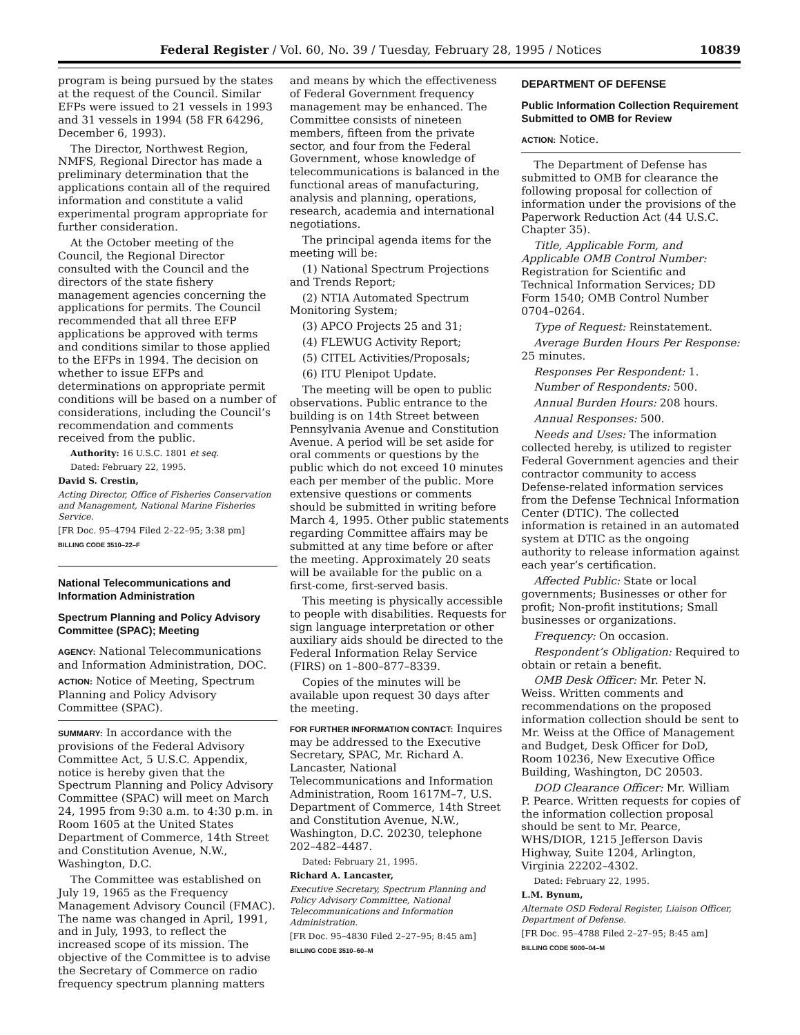Federal Register / Vol. 60, No. 39 / Tuesday, February 28, 1995 / Notices 10839
program is being pursued by the states at the request of the Council. Similar EFPs were issued to 21 vessels in 1993 and 31 vessels in 1994 (58 FR 64296, December 6, 1993).
The Director, Northwest Region, NMFS, Regional Director has made a preliminary determination that the applications contain all of the required information and constitute a valid experimental program appropriate for further consideration.
At the October meeting of the Council, the Regional Director consulted with the Council and the directors of the state fishery management agencies concerning the applications for permits. The Council recommended that all three EFP applications be approved with terms and conditions similar to those applied to the EFPs in 1994. The decision on whether to issue EFPs and determinations on appropriate permit conditions will be based on a number of considerations, including the Council’s recommendation and comments received from the public.
Authority: 16 U.S.C. 1801 et seq.
Dated: February 22, 1995.
David S. Crestin,
Acting Director, Office of Fisheries Conservation and Management, National Marine Fisheries Service.
[FR Doc. 95–4794 Filed 2–22–95; 3:38 pm]
BILLING CODE 3510–22–F
National Telecommunications and Information Administration
Spectrum Planning and Policy Advisory Committee (SPAC); Meeting
AGENCY: National Telecommunications and Information Administration, DOC.
ACTION: Notice of Meeting, Spectrum Planning and Policy Advisory Committee (SPAC).
SUMMARY: In accordance with the provisions of the Federal Advisory Committee Act, 5 U.S.C. Appendix, notice is hereby given that the Spectrum Planning and Policy Advisory Committee (SPAC) will meet on March 24, 1995 from 9:30 a.m. to 4:30 p.m. in Room 1605 at the United States Department of Commerce, 14th Street and Constitution Avenue, N.W., Washington, D.C.
The Committee was established on July 19, 1965 as the Frequency Management Advisory Council (FMAC). The name was changed in April, 1991, and in July, 1993, to reflect the increased scope of its mission. The objective of the Committee is to advise the Secretary of Commerce on radio frequency spectrum planning matters
and means by which the effectiveness of Federal Government frequency management may be enhanced. The Committee consists of nineteen members, fifteen from the private sector, and four from the Federal Government, whose knowledge of telecommunications is balanced in the functional areas of manufacturing, analysis and planning, operations, research, academia and international negotiations.
The principal agenda items for the meeting will be:
(1) National Spectrum Projections and Trends Report;
(2) NTIA Automated Spectrum Monitoring System;
(3) APCO Projects 25 and 31;
(4) FLEWUG Activity Report;
(5) CITEL Activities/Proposals;
(6) ITU Plenipot Update.
The meeting will be open to public observations. Public entrance to the building is on 14th Street between Pennsylvania Avenue and Constitution Avenue. A period will be set aside for oral comments or questions by the public which do not exceed 10 minutes each per member of the public. More extensive questions or comments should be submitted in writing before March 4, 1995. Other public statements regarding Committee affairs may be submitted at any time before or after the meeting. Approximately 20 seats will be available for the public on a first-come, first-served basis.
This meeting is physically accessible to people with disabilities. Requests for sign language interpretation or other auxiliary aids should be directed to the Federal Information Relay Service (FIRS) on 1–800–877–8339.
Copies of the minutes will be available upon request 30 days after the meeting.
FOR FURTHER INFORMATION CONTACT: Inquires may be addressed to the Executive Secretary, SPAC, Mr. Richard A. Lancaster, National Telecommunications and Information Administration, Room 1617M–7, U.S. Department of Commerce, 14th Street and Constitution Avenue, N.W., Washington, D.C. 20230, telephone 202–482–4487.
Dated: February 21, 1995.
Richard A. Lancaster,
Executive Secretary, Spectrum Planning and Policy Advisory Committee, National Telecommunications and Information Administration.
[FR Doc. 95–4830 Filed 2–27–95; 8:45 am]
BILLING CODE 3510–60–M
DEPARTMENT OF DEFENSE
Public Information Collection Requirement Submitted to OMB for Review
ACTION: Notice.
The Department of Defense has submitted to OMB for clearance the following proposal for collection of information under the provisions of the Paperwork Reduction Act (44 U.S.C. Chapter 35).
Title, Applicable Form, and Applicable OMB Control Number: Registration for Scientific and Technical Information Services; DD Form 1540; OMB Control Number 0704–0264.
Type of Request: Reinstatement.
Average Burden Hours Per Response: 25 minutes.
Responses Per Respondent: 1.
Number of Respondents: 500.
Annual Burden Hours: 208 hours.
Annual Responses: 500.
Needs and Uses: The information collected hereby, is utilized to register Federal Government agencies and their contractor community to access Defense-related information services from the Defense Technical Information Center (DTIC). The collected information is retained in an automated system at DTIC as the ongoing authority to release information against each year’s certification.
Affected Public: State or local governments; Businesses or other for profit; Non-profit institutions; Small businesses or organizations.
Frequency: On occasion.
Respondent’s Obligation: Required to obtain or retain a benefit.
OMB Desk Officer: Mr. Peter N. Weiss. Written comments and recommendations on the proposed information collection should be sent to Mr. Weiss at the Office of Management and Budget, Desk Officer for DoD, Room 10236, New Executive Office Building, Washington, DC 20503.
DOD Clearance Officer: Mr. William P. Pearce. Written requests for copies of the information collection proposal should be sent to Mr. Pearce, WHS/DIOR, 1215 Jefferson Davis Highway, Suite 1204, Arlington, Virginia 22202–4302.
Dated: February 22, 1995.
L.M. Bynum,
Alternate OSD Federal Register, Liaison Officer, Department of Defense.
[FR Doc. 95–4788 Filed 2–27–95; 8:45 am]
BILLING CODE 5000–04–M